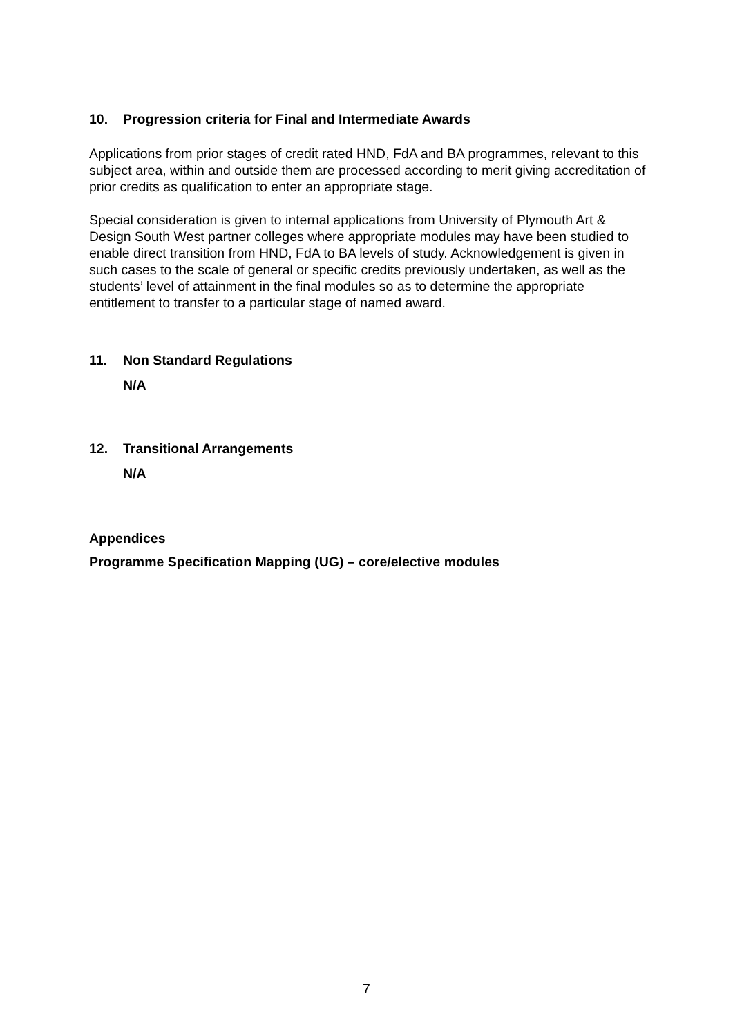10. Progression criteria for Final and Intermediate Awards
Applications from prior stages of credit rated HND, FdA and BA programmes, relevant to this subject area, within and outside them are processed according to merit giving accreditation of prior credits as qualification to enter an appropriate stage.
Special consideration is given to internal applications from University of Plymouth Art & Design South West partner colleges where appropriate modules may have been studied to enable direct transition from HND, FdA to BA levels of study. Acknowledgement is given in such cases to the scale of general or specific credits previously undertaken, as well as the students’ level of attainment in the final modules so as to determine the appropriate entitlement to transfer to a particular stage of named award.
11. Non Standard Regulations
N/A
12. Transitional Arrangements
N/A
Appendices
Programme Specification Mapping (UG) – core/elective modules
7